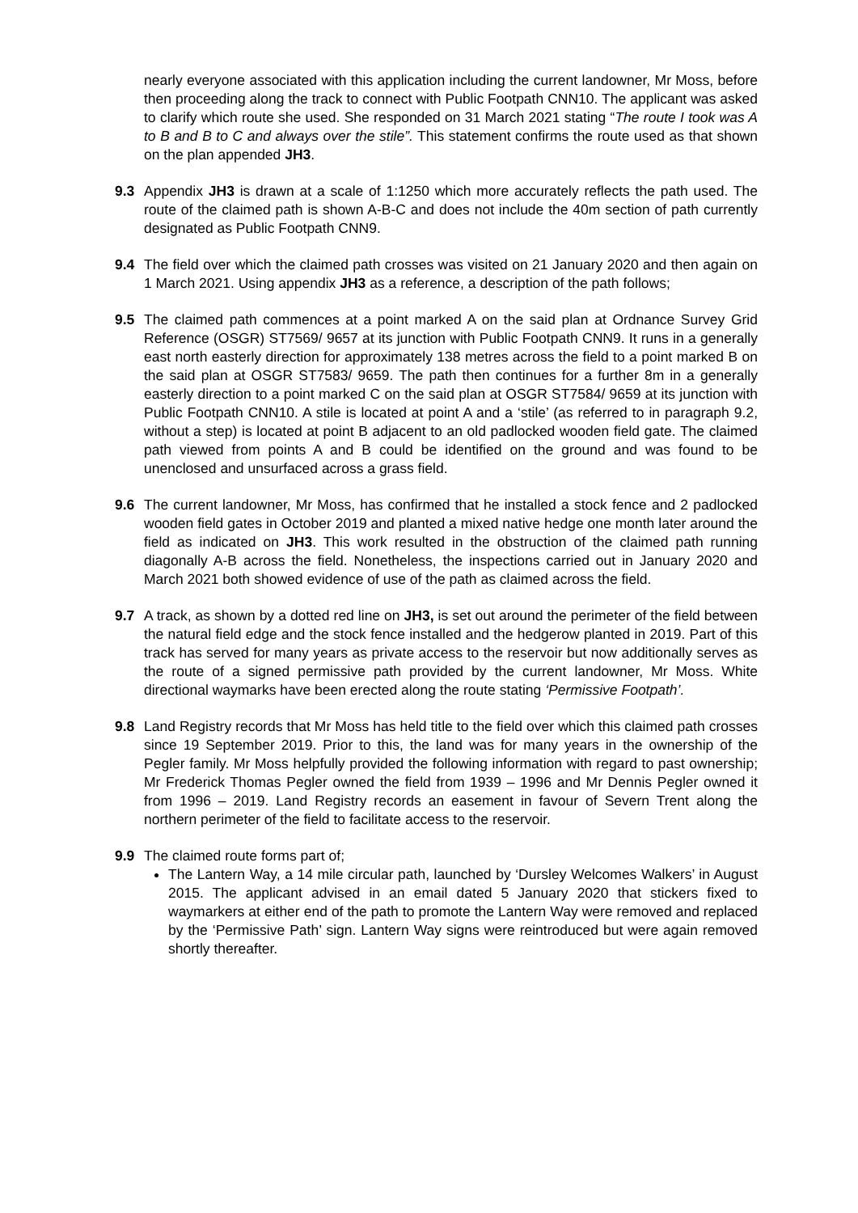nearly everyone associated with this application including the current landowner, Mr Moss, before then proceeding along the track to connect with Public Footpath CNN10. The applicant was asked to clarify which route she used. She responded on 31 March 2021 stating “The route I took was A to B and B to C and always over the stile”. This statement confirms the route used as that shown on the plan appended JH3.
9.3 Appendix JH3 is drawn at a scale of 1:1250 which more accurately reflects the path used. The route of the claimed path is shown A-B-C and does not include the 40m section of path currently designated as Public Footpath CNN9.
9.4 The field over which the claimed path crosses was visited on 21 January 2020 and then again on 1 March 2021. Using appendix JH3 as a reference, a description of the path follows;
9.5 The claimed path commences at a point marked A on the said plan at Ordnance Survey Grid Reference (OSGR) ST7569/ 9657 at its junction with Public Footpath CNN9. It runs in a generally east north easterly direction for approximately 138 metres across the field to a point marked B on the said plan at OSGR ST7583/ 9659. The path then continues for a further 8m in a generally easterly direction to a point marked C on the said plan at OSGR ST7584/ 9659 at its junction with Public Footpath CNN10. A stile is located at point A and a ‘stile’ (as referred to in paragraph 9.2, without a step) is located at point B adjacent to an old padlocked wooden field gate. The claimed path viewed from points A and B could be identified on the ground and was found to be unenclosed and unsurfaced across a grass field.
9.6 The current landowner, Mr Moss, has confirmed that he installed a stock fence and 2 padlocked wooden field gates in October 2019 and planted a mixed native hedge one month later around the field as indicated on JH3. This work resulted in the obstruction of the claimed path running diagonally A-B across the field. Nonetheless, the inspections carried out in January 2020 and March 2021 both showed evidence of use of the path as claimed across the field.
9.7 A track, as shown by a dotted red line on JH3, is set out around the perimeter of the field between the natural field edge and the stock fence installed and the hedgerow planted in 2019. Part of this track has served for many years as private access to the reservoir but now additionally serves as the route of a signed permissive path provided by the current landowner, Mr Moss. White directional waymarks have been erected along the route stating ‘Permissive Footpath’.
9.8 Land Registry records that Mr Moss has held title to the field over which this claimed path crosses since 19 September 2019. Prior to this, the land was for many years in the ownership of the Pegler family. Mr Moss helpfully provided the following information with regard to past ownership; Mr Frederick Thomas Pegler owned the field from 1939 – 1996 and Mr Dennis Pegler owned it from 1996 – 2019. Land Registry records an easement in favour of Severn Trent along the northern perimeter of the field to facilitate access to the reservoir.
9.9 The claimed route forms part of;
The Lantern Way, a 14 mile circular path, launched by ‘Dursley Welcomes Walkers’ in August 2015. The applicant advised in an email dated 5 January 2020 that stickers fixed to waymarkers at either end of the path to promote the Lantern Way were removed and replaced by the ‘Permissive Path’ sign. Lantern Way signs were reintroduced but were again removed shortly thereafter.